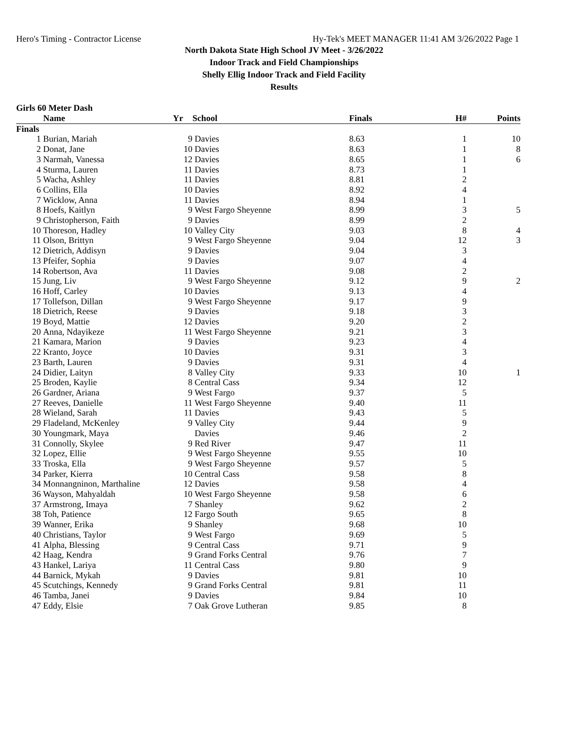Hero's Timing - Contractor License Hy-Tek's MEET MANAGER 11:41 AM 3/26/2022 Page 1
North Dakota State High School JV Meet - 3/26/2022
Indoor Track and Field Championships
Shelly Ellig Indoor Track and Field Facility
Results
Girls 60 Meter Dash
| | Name | Yr | School | Finals | H# | Points |
| --- | --- | --- | --- | --- | --- | --- |
| Finals | | | | | | |
| 1 | Burian, Mariah | 9 | Davies | 8.63 | 1 | 10 |
| 2 | Donat, Jane | 10 | Davies | 8.63 | 1 | 8 |
| 3 | Narmah, Vanessa | 12 | Davies | 8.65 | 1 | 6 |
| 4 | Sturma, Lauren | 11 | Davies | 8.73 | 1 | |
| 5 | Wacha, Ashley | 11 | Davies | 8.81 | 2 | |
| 6 | Collins, Ella | 10 | Davies | 8.92 | 4 | |
| 7 | Wicklow, Anna | 11 | Davies | 8.94 | 1 | |
| 8 | Hoefs, Kaitlyn | 9 | West Fargo Sheyenne | 8.99 | 3 | 5 |
| 9 | Christopherson, Faith | 9 | Davies | 8.99 | 2 | |
| 10 | Thoreson, Hadley | 10 | Valley City | 9.03 | 8 | 4 |
| 11 | Olson, Brittyn | 9 | West Fargo Sheyenne | 9.04 | 12 | 3 |
| 12 | Dietrich, Addisyn | 9 | Davies | 9.04 | 3 | |
| 13 | Pfeifer, Sophia | 9 | Davies | 9.07 | 4 | |
| 14 | Robertson, Ava | 11 | Davies | 9.08 | 2 | |
| 15 | Jung, Liv | 9 | West Fargo Sheyenne | 9.12 | 9 | 2 |
| 16 | Hoff, Carley | 10 | Davies | 9.13 | 4 | |
| 17 | Tollefson, Dillan | 9 | West Fargo Sheyenne | 9.17 | 9 | |
| 18 | Dietrich, Reese | 9 | Davies | 9.18 | 3 | |
| 19 | Boyd, Mattie | 12 | Davies | 9.20 | 2 | |
| 20 | Anna, Ndayikeze | 11 | West Fargo Sheyenne | 9.21 | 3 | |
| 21 | Kamara, Marion | 9 | Davies | 9.23 | 4 | |
| 22 | Kranto, Joyce | 10 | Davies | 9.31 | 3 | |
| 23 | Barth, Lauren | 9 | Davies | 9.31 | 4 | |
| 24 | Didier, Laityn | 8 | Valley City | 9.33 | 10 | 1 |
| 25 | Broden, Kaylie | 8 | Central Cass | 9.34 | 12 | |
| 26 | Gardner, Ariana | 9 | West Fargo | 9.37 | 5 | |
| 27 | Reeves, Danielle | 11 | West Fargo Sheyenne | 9.40 | 11 | |
| 28 | Wieland, Sarah | 11 | Davies | 9.43 | 5 | |
| 29 | Fladeland, McKenley | 9 | Valley City | 9.44 | 9 | |
| 30 | Youngmark, Maya | | Davies | 9.46 | 2 | |
| 31 | Connolly, Skylee | 9 | Red River | 9.47 | 11 | |
| 32 | Lopez, Ellie | 9 | West Fargo Sheyenne | 9.55 | 10 | |
| 33 | Troska, Ella | 9 | West Fargo Sheyenne | 9.57 | 5 | |
| 34 | Parker, Kierra | 10 | Central Cass | 9.58 | 8 | |
| 34 | Monnangninon, Marthaline | 12 | Davies | 9.58 | 4 | |
| 36 | Wayson, Mahyaldah | 10 | West Fargo Sheyenne | 9.58 | 6 | |
| 37 | Armstrong, Imaya | 7 | Shanley | 9.62 | 2 | |
| 38 | Toh, Patience | 12 | Fargo South | 9.65 | 8 | |
| 39 | Wanner, Erika | 9 | Shanley | 9.68 | 10 | |
| 40 | Christians, Taylor | 9 | West Fargo | 9.69 | 5 | |
| 41 | Alpha, Blessing | 9 | Central Cass | 9.71 | 9 | |
| 42 | Haag, Kendra | 9 | Grand Forks Central | 9.76 | 7 | |
| 43 | Hankel, Lariya | 11 | Central Cass | 9.80 | 9 | |
| 44 | Barnick, Mykah | 9 | Davies | 9.81 | 10 | |
| 45 | Scutchings, Kennedy | 9 | Grand Forks Central | 9.81 | 11 | |
| 46 | Tamba, Janei | 9 | Davies | 9.84 | 10 | |
| 47 | Eddy, Elsie | 7 | Oak Grove Lutheran | 9.85 | 8 | |